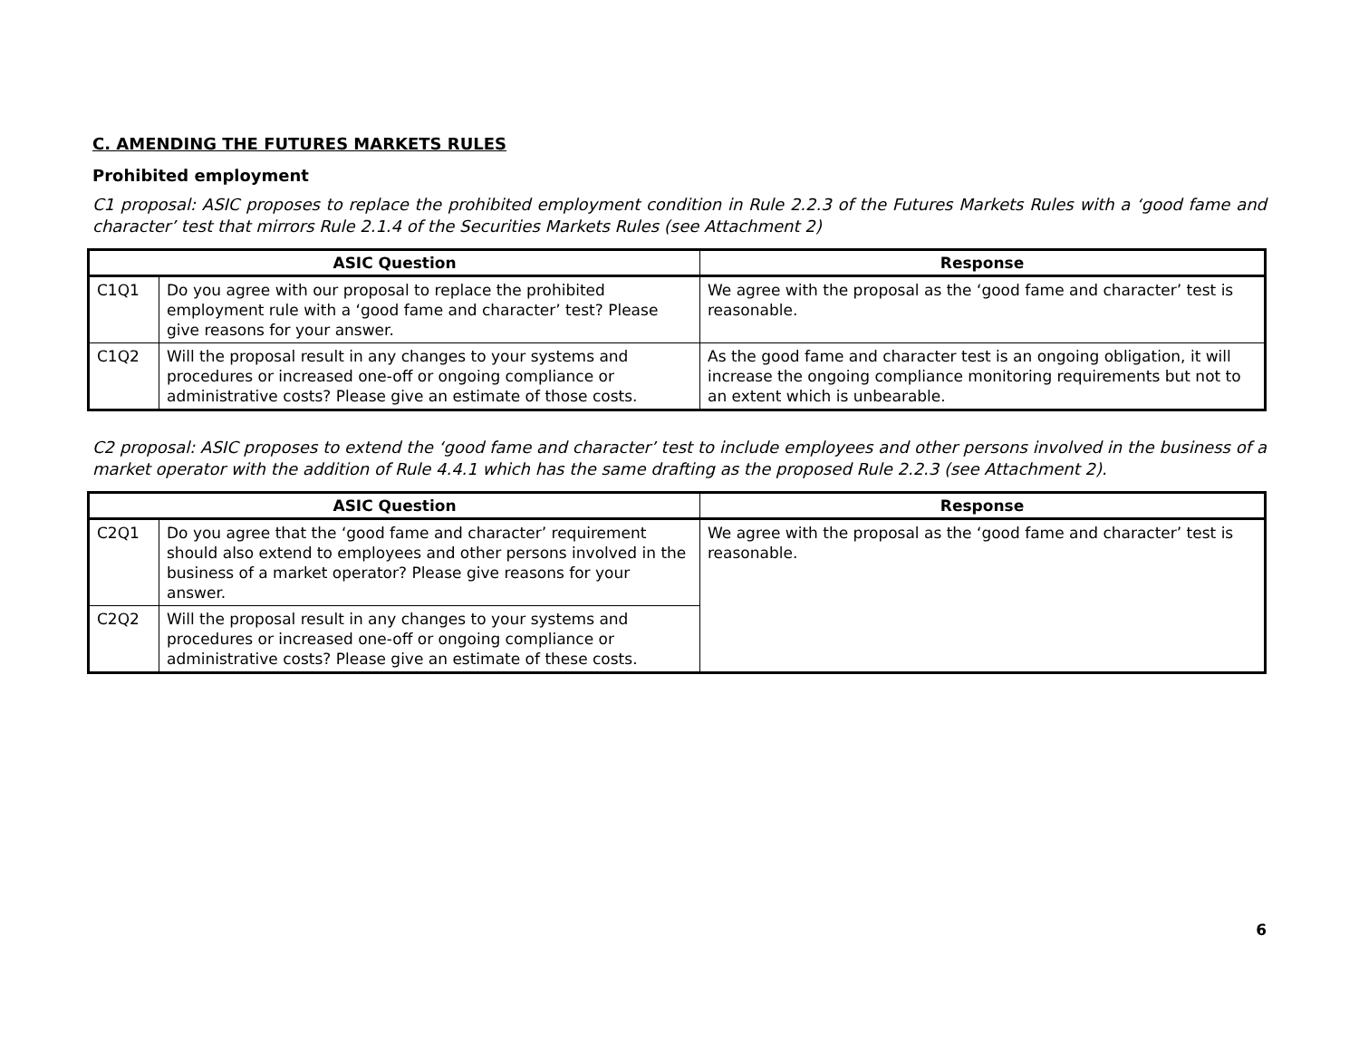C. AMENDING THE FUTURES MARKETS RULES
Prohibited employment
C1 proposal: ASIC proposes to replace the prohibited employment condition in Rule 2.2.3 of the Futures Markets Rules with a ‘good fame and character’ test that mirrors Rule 2.1.4 of the Securities Markets Rules (see Attachment 2)
| ASIC Question | | Response |
| --- | --- | --- |
| C1Q1 | Do you agree with our proposal to replace the prohibited employment rule with a ‘good fame and character’ test? Please give reasons for your answer. | We agree with the proposal as the ‘good fame and character’ test is reasonable. |
| C1Q2 | Will the proposal result in any changes to your systems and procedures or increased one-off or ongoing compliance or administrative costs? Please give an estimate of those costs. | As the good fame and character test is an ongoing obligation, it will increase the ongoing compliance monitoring requirements but not to an extent which is unbearable. |
C2 proposal: ASIC proposes to extend the ‘good fame and character’ test to include employees and other persons involved in the business of a market operator with the addition of Rule 4.4.1 which has the same drafting as the proposed Rule 2.2.3 (see Attachment 2).
| ASIC Question | | Response |
| --- | --- | --- |
| C2Q1 | Do you agree that the ‘good fame and character’ requirement should also extend to employees and other persons involved in the business of a market operator? Please give reasons for your answer. | We agree with the proposal as the ‘good fame and character’ test is reasonable. |
| C2Q2 | Will the proposal result in any changes to your systems and procedures or increased one-off or ongoing compliance or administrative costs? Please give an estimate of these costs. | |
6